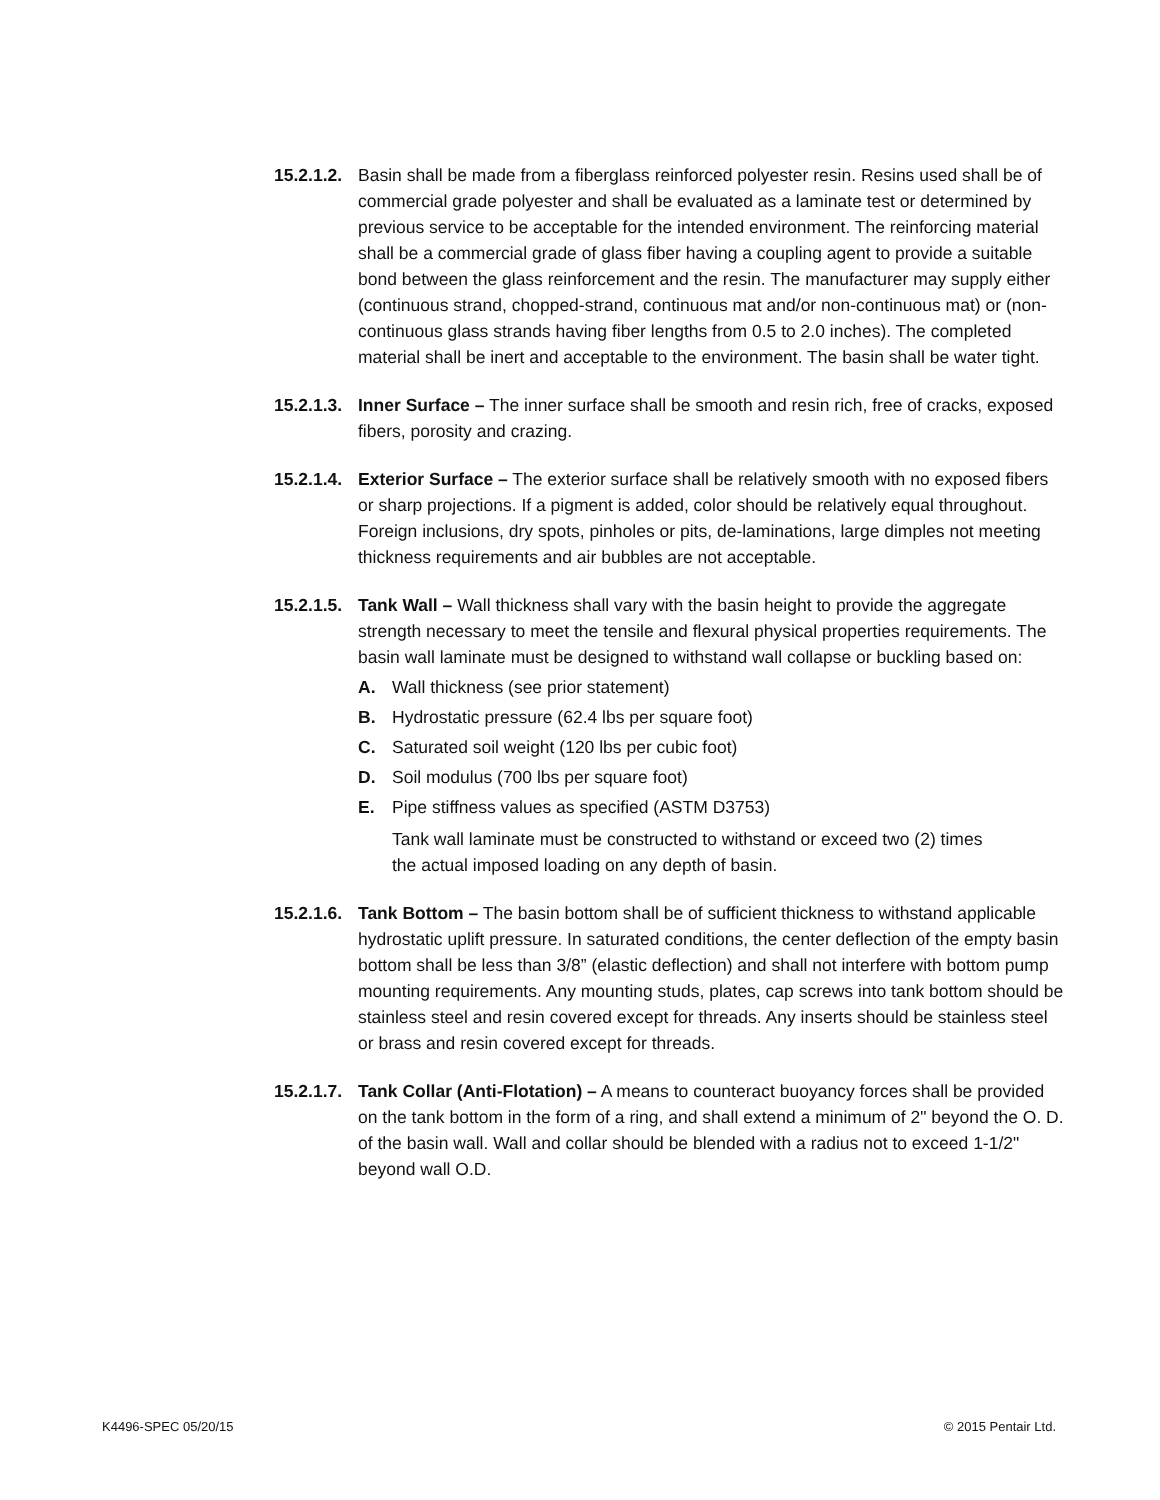15.2.1.2.
Basin shall be made from a fiberglass reinforced polyester resin. Resins used shall be of commercial grade polyester and shall be evaluated as a laminate test or determined by previous service to be acceptable for the intended environment. The reinforcing material shall be a commercial grade of glass fiber having a coupling agent to provide a suitable bond between the glass reinforcement and the resin. The manufacturer may supply either (continuous strand, chopped-strand, continuous mat and/or non-continuous mat) or (non-continuous glass strands having fiber lengths from 0.5 to 2.0 inches). The completed material shall be inert and acceptable to the environment. The basin shall be water tight.
15.2.1.3.
Inner Surface – The inner surface shall be smooth and resin rich, free of cracks, exposed fibers, porosity and crazing.
15.2.1.4.
Exterior Surface – The exterior surface shall be relatively smooth with no exposed fibers or sharp projections. If a pigment is added, color should be relatively equal throughout. Foreign inclusions, dry spots, pinholes or pits, de-laminations, large dimples not meeting thickness requirements and air bubbles are not acceptable.
15.2.1.5.
Tank Wall – Wall thickness shall vary with the basin height to provide the aggregate strength necessary to meet the tensile and flexural physical properties requirements. The basin wall laminate must be designed to withstand wall collapse or buckling based on:
A. Wall thickness (see prior statement)
B. Hydrostatic pressure (62.4 lbs per square foot)
C. Saturated soil weight (120 lbs per cubic foot)
D. Soil modulus (700 lbs per square foot)
E. Pipe stiffness values as specified (ASTM D3753)
Tank wall laminate must be constructed to withstand or exceed two (2) times the actual imposed loading on any depth of basin.
15.2.1.6.
Tank Bottom – The basin bottom shall be of sufficient thickness to withstand applicable hydrostatic uplift pressure. In saturated conditions, the center deflection of the empty basin bottom shall be less than 3/8” (elastic deflection) and shall not interfere with bottom pump mounting requirements. Any mounting studs, plates, cap screws into tank bottom should be stainless steel and resin covered except for threads. Any inserts should be stainless steel or brass and resin covered except for threads.
15.2.1.7.
Tank Collar (Anti-Flotation) – A means to counteract buoyancy forces shall be provided on the tank bottom in the form of a ring, and shall extend a minimum of 2" beyond the O. D. of the basin wall. Wall and collar should be blended with a radius not to exceed 1-1/2" beyond wall O.D.
K4496-SPEC 05/20/15 © 2015 Pentair Ltd.